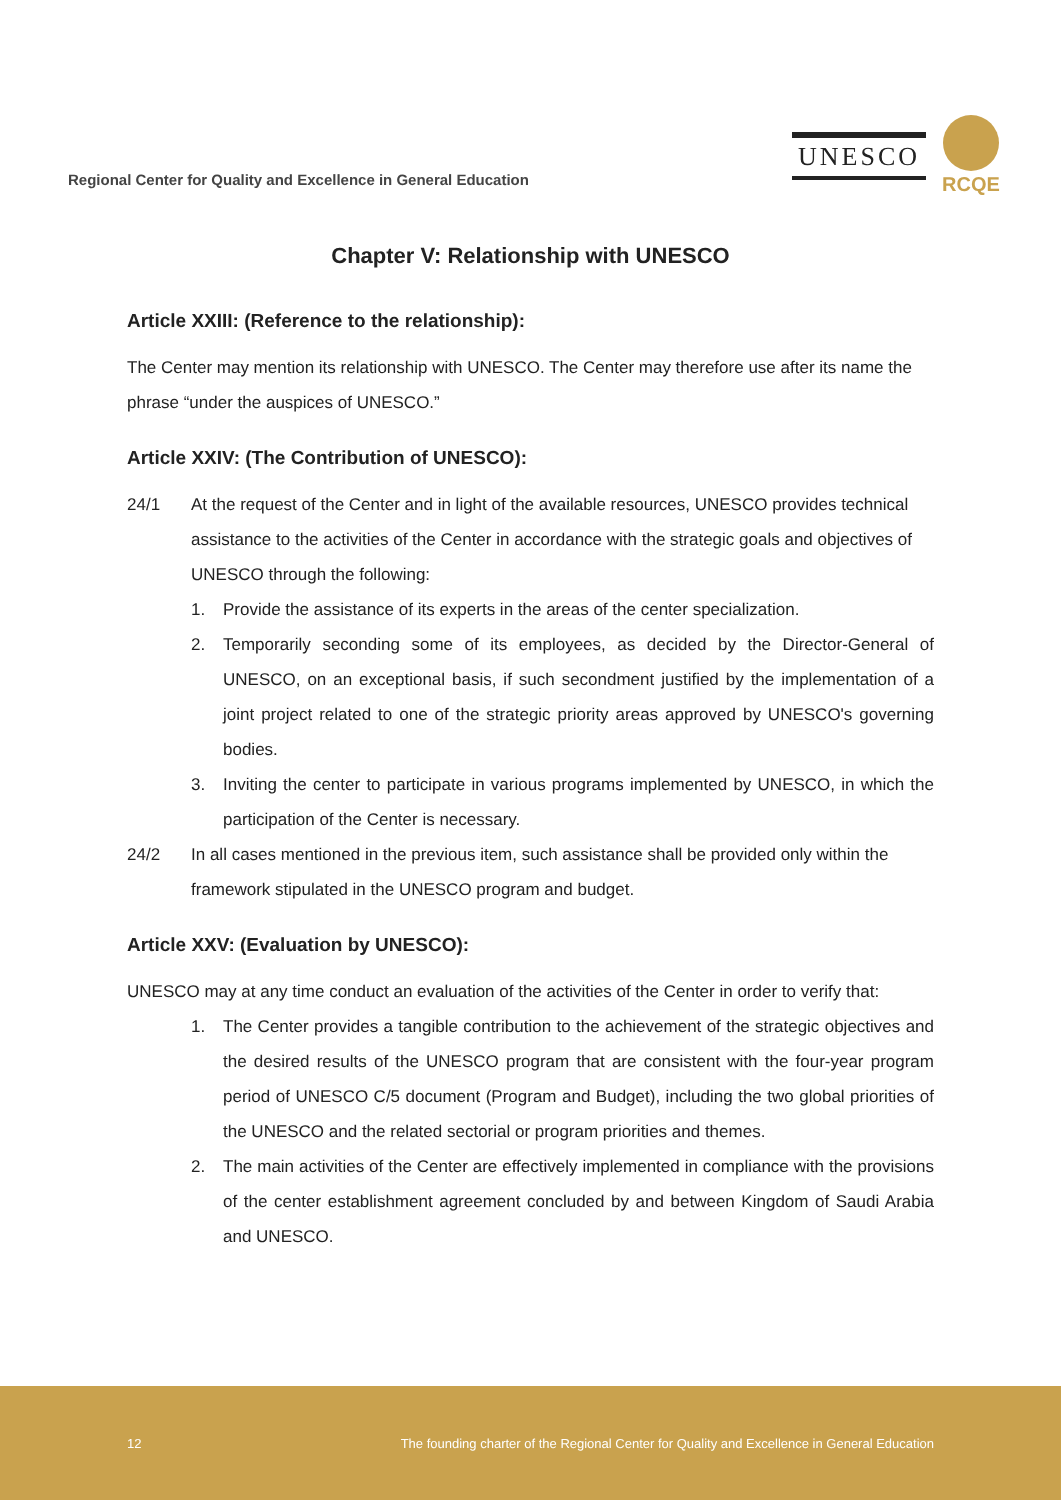Regional Center for Quality and Excellence in General Education
UNESCO
RCQE
Chapter V: Relationship with UNESCO
Article XXIII: (Reference to the relationship):
The Center may mention its relationship with UNESCO. The Center may therefore use after its name the phrase “under the auspices of UNESCO.”
Article XXIV: (The Contribution of UNESCO):
24/1 At the request of the Center and in light of the available resources, UNESCO provides technical assistance to the activities of the Center in accordance with the strategic goals and objectives of UNESCO through the following:
1. Provide the assistance of its experts in the areas of the center specialization.
2. Temporarily seconding some of its employees, as decided by the Director-General of UNESCO, on an exceptional basis, if such secondment justified by the implementation of a joint project related to one of the strategic priority areas approved by UNESCO's governing bodies.
3. Inviting the center to participate in various programs implemented by UNESCO, in which the participation of the Center is necessary.
24/2 In all cases mentioned in the previous item, such assistance shall be provided only within the framework stipulated in the UNESCO program and budget.
Article XXV: (Evaluation by UNESCO):
UNESCO may at any time conduct an evaluation of the activities of the Center in order to verify that:
1. The Center provides a tangible contribution to the achievement of the strategic objectives and the desired results of the UNESCO program that are consistent with the four-year program period of UNESCO C/5 document (Program and Budget), including the two global priorities of the UNESCO and the related sectorial or program priorities and themes.
2. The main activities of the Center are effectively implemented in compliance with the provisions of the center establishment agreement concluded by and between Kingdom of Saudi Arabia and UNESCO.
12 The founding charter of the Regional Center for Quality and Excellence in General Education